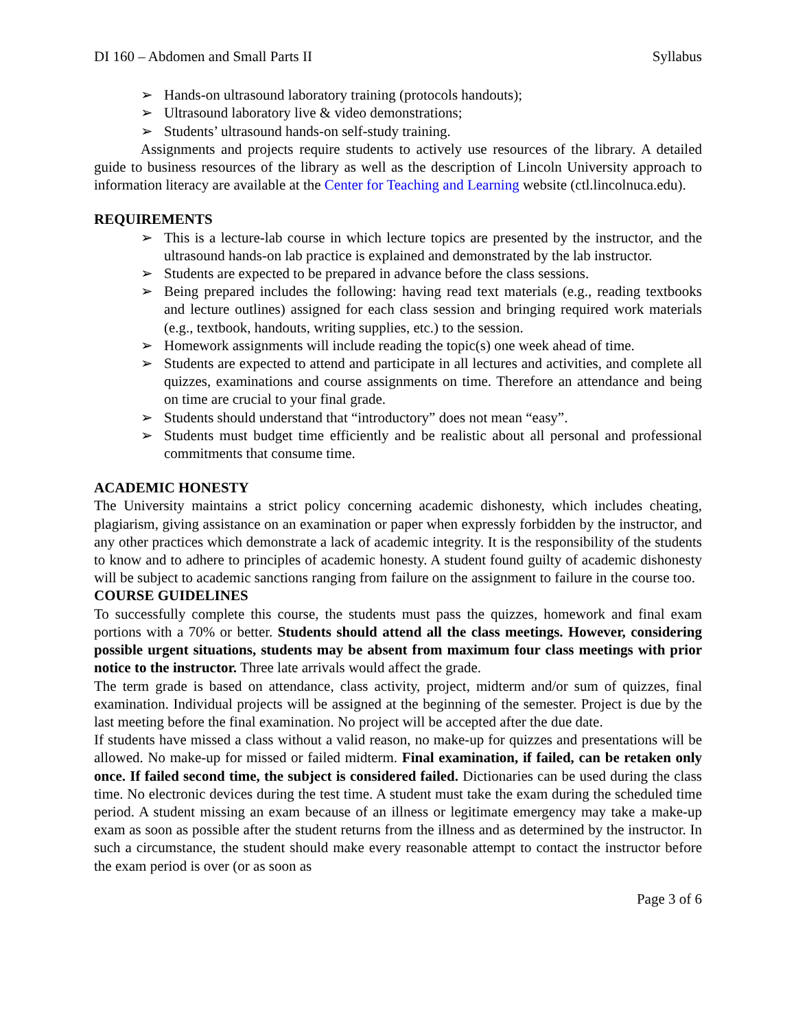DI 160 – Abdomen and Small Parts II Syllabus
➢ Hands-on ultrasound laboratory training (protocols handouts);
➢ Ultrasound laboratory live & video demonstrations;
➢ Students’ ultrasound hands-on self-study training.
Assignments and projects require students to actively use resources of the library. A detailed guide to business resources of the library as well as the description of Lincoln University approach to information literacy are available at the Center for Teaching and Learning website (ctl.lincolnuca.edu).
REQUIREMENTS
➢ This is a lecture-lab course in which lecture topics are presented by the instructor, and the ultrasound hands-on lab practice is explained and demonstrated by the lab instructor.
➢ Students are expected to be prepared in advance before the class sessions.
➢ Being prepared includes the following: having read text materials (e.g., reading textbooks and lecture outlines) assigned for each class session and bringing required work materials (e.g., textbook, handouts, writing supplies, etc.) to the session.
➢ Homework assignments will include reading the topic(s) one week ahead of time.
➢ Students are expected to attend and participate in all lectures and activities, and complete all quizzes, examinations and course assignments on time. Therefore an attendance and being on time are crucial to your final grade.
➢ Students should understand that “introductory” does not mean “easy”.
➢ Students must budget time efficiently and be realistic about all personal and professional commitments that consume time.
ACADEMIC HONESTY
The University maintains a strict policy concerning academic dishonesty, which includes cheating, plagiarism, giving assistance on an examination or paper when expressly forbidden by the instructor, and any other practices which demonstrate a lack of academic integrity. It is the responsibility of the students to know and to adhere to principles of academic honesty. A student found guilty of academic dishonesty will be subject to academic sanctions ranging from failure on the assignment to failure in the course too.
COURSE GUIDELINES
To successfully complete this course, the students must pass the quizzes, homework and final exam portions with a 70% or better. Students should attend all the class meetings. However, considering possible urgent situations, students may be absent from maximum four class meetings with prior notice to the instructor. Three late arrivals would affect the grade.
The term grade is based on attendance, class activity, project, midterm and/or sum of quizzes, final examination. Individual projects will be assigned at the beginning of the semester. Project is due by the last meeting before the final examination. No project will be accepted after the due date.
If students have missed a class without a valid reason, no make-up for quizzes and presentations will be allowed. No make-up for missed or failed midterm. Final examination, if failed, can be retaken only once. If failed second time, the subject is considered failed. Dictionaries can be used during the class time. No electronic devices during the test time. A student must take the exam during the scheduled time period. A student missing an exam because of an illness or legitimate emergency may take a make-up exam as soon as possible after the student returns from the illness and as determined by the instructor. In such a circumstance, the student should make every reasonable attempt to contact the instructor before the exam period is over (or as soon as
Page 3 of 6